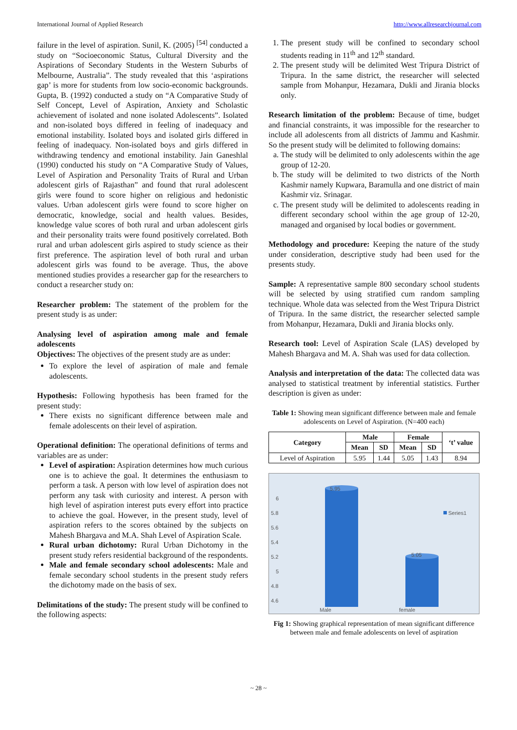International Journal of Applied Research http://www.allresearchjournal.com
failure in the level of aspiration. Sunil, K. (2005) <sup>[54]</sup> conducted a study on “Socioeconomic Status, Cultural Diversity and the Aspirations of Secondary Students in the Western Suburbs of Melbourne, Australia”. The study revealed that this ‘aspirations gap’ is more for students from low socio-economic backgrounds. Gupta, B. (1992) conducted a study on “A Comparative Study of Self Concept, Level of Aspiration, Anxiety and Scholastic achievement of isolated and none isolated Adolescents”. Isolated and non-isolated boys differed in feeling of inadequacy and emotional instability. Isolated boys and isolated girls differed in feeling of inadequacy. Non-isolated boys and girls differed in withdrawing tendency and emotional instability. Jain Ganeshlal (1990) conducted his study on “A Comparative Study of Values, Level of Aspiration and Personality Traits of Rural and Urban adolescent girls of Rajasthan” and found that rural adolescent girls were found to score higher on religious and hedonistic values. Urban adolescent girls were found to score higher on democratic, knowledge, social and health values. Besides, knowledge value scores of both rural and urban adolescent girls and their personality traits were found positively correlated. Both rural and urban adolescent girls aspired to study science as their first preference. The aspiration level of both rural and urban adolescent girls was found to be average. Thus, the above mentioned studies provides a researcher gap for the researchers to conduct a researcher study on:
Researcher problem: The statement of the problem for the present study is as under:
Analysing level of aspiration among male and female adolescents
Objectives: The objectives of the present study are as under:
To explore the level of aspiration of male and female adolescents.
Hypothesis: Following hypothesis has been framed for the present study:
There exists no significant difference between male and female adolescents on their level of aspiration.
Operational definition: The operational definitions of terms and variables are as under:
Level of aspiration: Aspiration determines how much curious one is to achieve the goal. It determines the enthusiasm to perform a task. A person with low level of aspiration does not perform any task with curiosity and interest. A person with high level of aspiration interest puts every effort into practice to achieve the goal. However, in the present study, level of aspiration refers to the scores obtained by the subjects on Mahesh Bhargava and M.A. Shah Level of Aspiration Scale.
Rural urban dichotomy: Rural Urban Dichotomy in the present study refers residential background of the respondents.
Male and female secondary school adolescents: Male and female secondary school students in the present study refers the dichotomy made on the basis of sex.
Delimitations of the study: The present study will be confined to the following aspects:
1. The present study will be confined to secondary school students reading in 11<sup>th</sup> and 12<sup>th</sup> standard.
2. The present study will be delimited West Tripura District of Tripura. In the same district, the researcher will selected sample from Mohanpur, Hezamara, Dukli and Jirania blocks only.
Research limitation of the problem: Because of time, budget and financial constraints, it was impossible for the researcher to include all adolescents from all districts of Jammu and Kashmir. So the present study will be delimited to following domains:
a. The study will be delimited to only adolescents within the age group of 12-20.
b. The study will be delimited to two districts of the North Kashmir namely Kupwara, Baramulla and one district of main Kashmir viz. Srinagar.
c. The present study will be delimited to adolescents reading in different secondary school within the age group of 12-20, managed and organised by local bodies or government.
Methodology and procedure: Keeping the nature of the study under consideration, descriptive study had been used for the presents study.
Sample: A representative sample 800 secondary school students will be selected by using stratified cum random sampling technique. Whole data was selected from the West Tripura District of Tripura. In the same district, the researcher selected sample from Mohanpur, Hezamara, Dukli and Jirania blocks only.
Research tool: Level of Aspiration Scale (LAS) developed by Mahesh Bhargava and M. A. Shah was used for data collection.
Analysis and interpretation of the data: The collected data was analysed to statistical treatment by inferential statistics. Further description is given as under:
Table 1: Showing mean significant difference between male and female adolescents on Level of Aspiration. (N=400 each)
| Category | Male | | Female | | ‘t’ value |
| --- | --- | --- | --- | --- | --- |
| | Mean | SD | Mean | SD | |
| Level of Aspiration | 5.95 | 1.44 | 5.05 | 1.43 | 8.94 |
6
5.8
5.6
5.4
5.2
5
4.8
4.6
5.95
5.05
Series1
Male
female
Fig 1: Showing graphical representation of mean significant difference between male and female adolescents on level of aspiration
~ 28 ~